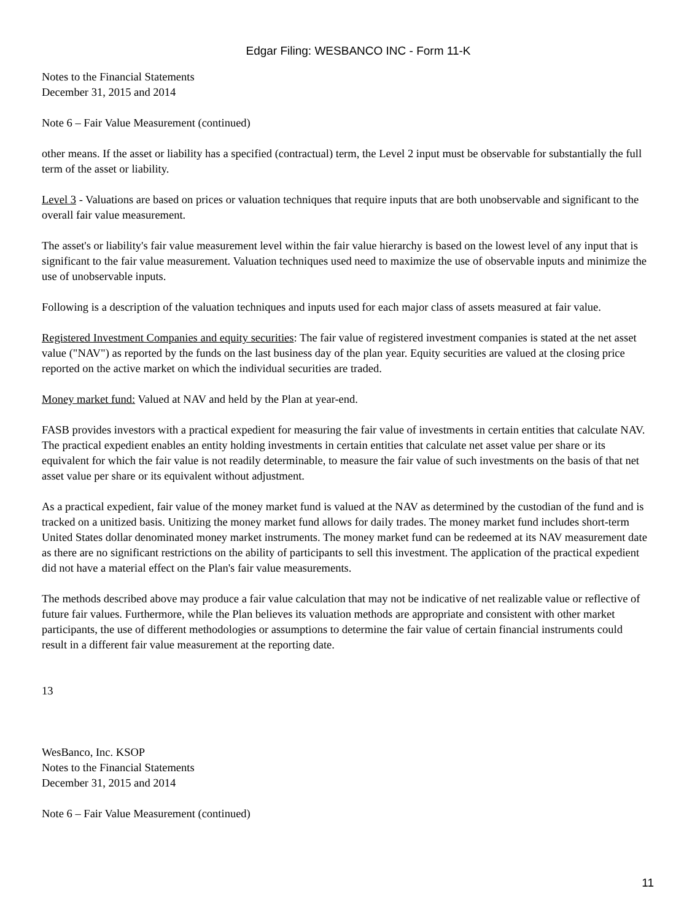Edgar Filing: WESBANCO INC - Form 11-K
Notes to the Financial Statements
December 31, 2015 and 2014
Note 6 – Fair Value Measurement (continued)
other means. If the asset or liability has a specified (contractual) term, the Level 2 input must be observable for substantially the full term of the asset or liability.
Level 3 - Valuations are based on prices or valuation techniques that require inputs that are both unobservable and significant to the overall fair value measurement.
The asset's or liability's fair value measurement level within the fair value hierarchy is based on the lowest level of any input that is significant to the fair value measurement. Valuation techniques used need to maximize the use of observable inputs and minimize the use of unobservable inputs.
Following is a description of the valuation techniques and inputs used for each major class of assets measured at fair value.
Registered Investment Companies and equity securities: The fair value of registered investment companies is stated at the net asset value ("NAV") as reported by the funds on the last business day of the plan year. Equity securities are valued at the closing price reported on the active market on which the individual securities are traded.
Money market fund: Valued at NAV and held by the Plan at year-end.
FASB provides investors with a practical expedient for measuring the fair value of investments in certain entities that calculate NAV. The practical expedient enables an entity holding investments in certain entities that calculate net asset value per share or its equivalent for which the fair value is not readily determinable, to measure the fair value of such investments on the basis of that net asset value per share or its equivalent without adjustment.
As a practical expedient, fair value of the money market fund is valued at the NAV as determined by the custodian of the fund and is tracked on a unitized basis. Unitizing the money market fund allows for daily trades. The money market fund includes short-term United States dollar denominated money market instruments. The money market fund can be redeemed at its NAV measurement date as there are no significant restrictions on the ability of participants to sell this investment. The application of the practical expedient did not have a material effect on the Plan's fair value measurements.
The methods described above may produce a fair value calculation that may not be indicative of net realizable value or reflective of future fair values. Furthermore, while the Plan believes its valuation methods are appropriate and consistent with other market participants, the use of different methodologies or assumptions to determine the fair value of certain financial instruments could result in a different fair value measurement at the reporting date.
13
WesBanco, Inc. KSOP
Notes to the Financial Statements
December 31, 2015 and 2014
Note 6 – Fair Value Measurement (continued)
11